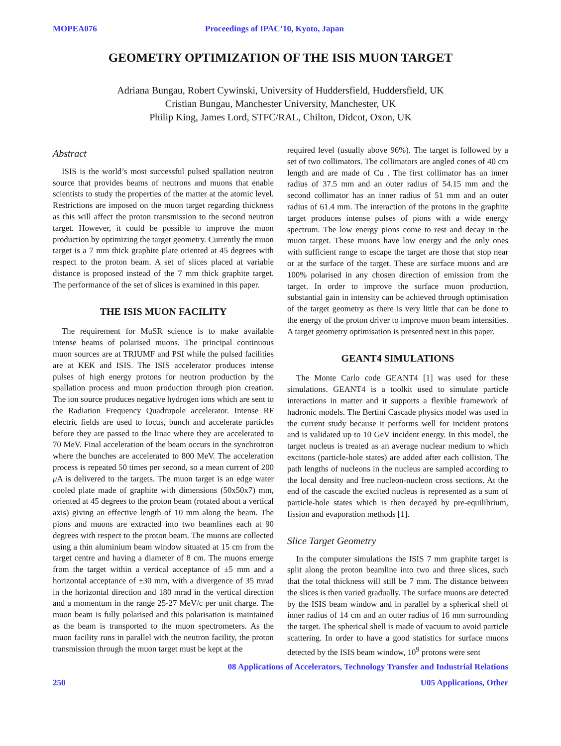MOPEA076 Proceedings of IPAC’10, Kyoto, Japan
GEOMETRY OPTIMIZATION OF THE ISIS MUON TARGET
Adriana Bungau, Robert Cywinski, University of Huddersfield, Huddersfield, UK
Cristian Bungau, Manchester University, Manchester, UK
Philip King, James Lord, STFC/RAL, Chilton, Didcot, Oxon, UK
Abstract
ISIS is the world’s most successful pulsed spallation neutron source that provides beams of neutrons and muons that enable scientists to study the properties of the matter at the atomic level. Restrictions are imposed on the muon target regarding thickness as this will affect the proton transmission to the second neutron target. However, it could be possible to improve the muon production by optimizing the target geometry. Currently the muon target is a 7 mm thick graphite plate oriented at 45 degrees with respect to the proton beam. A set of slices placed at variable distance is proposed instead of the 7 mm thick graphite target. The performance of the set of slices is examined in this paper.
THE ISIS MUON FACILITY
The requirement for MuSR science is to make available intense beams of polarised muons. The principal continuous muon sources are at TRIUMF and PSI while the pulsed facilities are at KEK and ISIS. The ISIS accelerator produces intense pulses of high energy protons for neutron production by the spallation process and muon production through pion creation. The ion source produces negative hydrogen ions which are sent to the Radiation Frequency Quadrupole accelerator. Intense RF electric fields are used to focus, bunch and accelerate particles before they are passed to the linac where they are accelerated to 70 MeV. Final acceleration of the beam occurs in the synchrotron where the bunches are accelerated to 800 MeV. The acceleration process is repeated 50 times per second, so a mean current of 200 μ A is delivered to the targets. The muon target is an edge water cooled plate made of graphite with dimensions (50x50x7) mm, oriented at 45 degrees to the proton beam (rotated about a vertical axis) giving an effective length of 10 mm along the beam. The pions and muons are extracted into two beamlines each at 90 degrees with respect to the proton beam. The muons are collected using a thin aluminium beam window situated at 15 cm from the target centre and having a diameter of 8 cm. The muons emerge from the target within a vertical acceptance of ±5 mm and a horizontal acceptance of ±30 mm, with a divergence of 35 mrad in the horizontal direction and 180 mrad in the vertical direction and a momentum in the range 25-27 MeV/c per unit charge. The muon beam is fully polarised and this polarisation is maintained as the beam is transported to the muon spectrometers. As the muon facility runs in parallel with the neutron facility, the proton transmission through the muon target must be kept at the
required level (usually above 96%). The target is followed by a set of two collimators. The collimators are angled cones of 40 cm length and are made of Cu . The first collimator has an inner radius of 37.5 mm and an outer radius of 54.15 mm and the second collimator has an inner radius of 51 mm and an outer radius of 61.4 mm. The interaction of the protons in the graphite target produces intense pulses of pions with a wide energy spectrum. The low energy pions come to rest and decay in the muon target. These muons have low energy and the only ones with sufficient range to escape the target are those that stop near or at the surface of the target. These are surface muons and are 100% polarised in any chosen direction of emission from the target. In order to improve the surface muon production, substantial gain in intensity can be achieved through optimisation of the target geometry as there is very little that can be done to the energy of the proton driver to improve muon beam intensities. A target geometry optimisation is presented next in this paper.
GEANT4 SIMULATIONS
The Monte Carlo code GEANT4 [1] was used for these simulations. GEANT4 is a toolkit used to simulate particle interactions in matter and it supports a flexible framework of hadronic models. The Bertini Cascade physics model was used in the current study because it performs well for incident protons and is validated up to 10 GeV incident energy. In this model, the target nucleus is treated as an average nuclear medium to which excitons (particle-hole states) are added after each collision. The path lengths of nucleons in the nucleus are sampled according to the local density and free nucleon-nucleon cross sections. At the end of the cascade the excited nucleus is represented as a sum of particle-hole states which is then decayed by pre-equilibrium, fission and evaporation methods [1].
Slice Target Geometry
In the computer simulations the ISIS 7 mm graphite target is split along the proton beamline into two and three slices, such that the total thickness will still be 7 mm. The distance between the slices is then varied gradually. The surface muons are detected by the ISIS beam window and in parallel by a spherical shell of inner radius of 14 cm and an outer radius of 16 mm surrounding the target. The spherical shell is made of vacuum to avoid particle scattering. In order to have a good statistics for surface muons detected by the ISIS beam window, 10<sup>9</sup> protons were sent
08 Applications of Accelerators, Technology Transfer and Industrial Relations
250 U05 Applications, Other